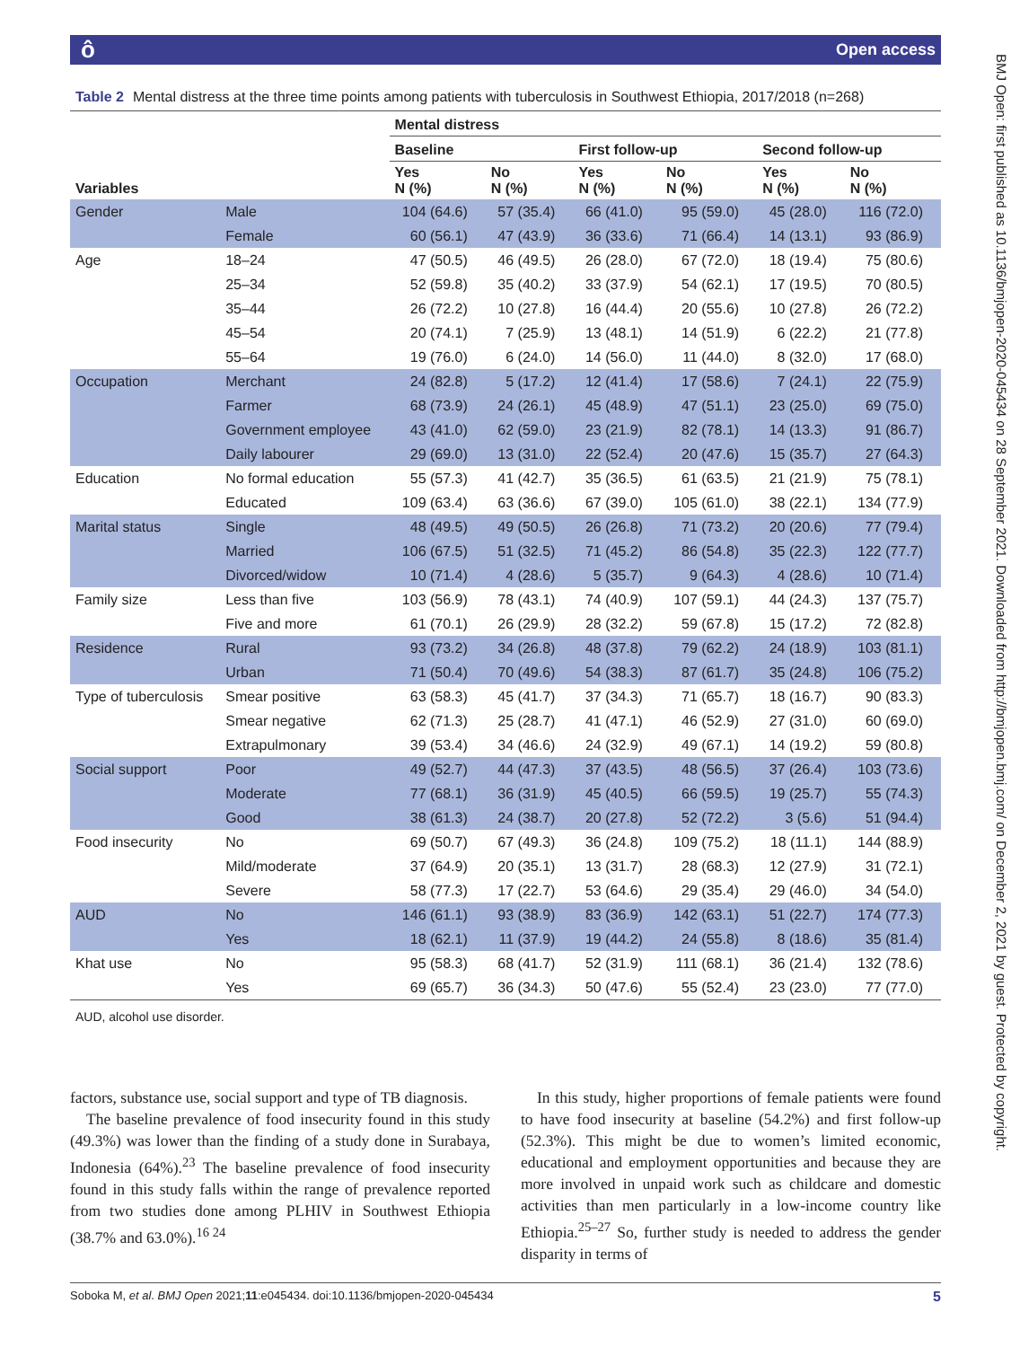ô Open access
BMJ Open: first published as 10.1136/bmjopen-2020-045434 on 28 September 2021. Downloaded from http://bmjopen.bmj.com/ on December 2, 2021 by guest. Protected by copyright.
Table 2 Mental distress at the three time points among patients with tuberculosis in Southwest Ethiopia, 2017/2018 (n=268)
| | | Mental distress | | | | | |
| --- | --- | --- | --- | --- | --- | --- | --- |
| | | Baseline | | First follow-up | | Second follow-up | |
| Variables | | Yes N (%) | No N (%) | Yes N (%) | No N (%) | Yes N (%) | No N (%) |
| Gender | Male | 104 (64.6) | 57 (35.4) | 66 (41.0) | 95 (59.0) | 45 (28.0) | 116 (72.0) |
| | Female | 60 (56.1) | 47 (43.9) | 36 (33.6) | 71 (66.4) | 14 (13.1) | 93 (86.9) |
| Age | 18–24 | 47 (50.5) | 46 (49.5) | 26 (28.0) | 67 (72.0) | 18 (19.4) | 75 (80.6) |
| | 25–34 | 52 (59.8) | 35 (40.2) | 33 (37.9) | 54 (62.1) | 17 (19.5) | 70 (80.5) |
| | 35–44 | 26 (72.2) | 10 (27.8) | 16 (44.4) | 20 (55.6) | 10 (27.8) | 26 (72.2) |
| | 45–54 | 20 (74.1) | 7 (25.9) | 13 (48.1) | 14 (51.9) | 6 (22.2) | 21 (77.8) |
| | 55–64 | 19 (76.0) | 6 (24.0) | 14 (56.0) | 11 (44.0) | 8 (32.0) | 17 (68.0) |
| Occupation | Merchant | 24 (82.8) | 5 (17.2) | 12 (41.4) | 17 (58.6) | 7 (24.1) | 22 (75.9) |
| | Farmer | 68 (73.9) | 24 (26.1) | 45 (48.9) | 47 (51.1) | 23 (25.0) | 69 (75.0) |
| | Government employee | 43 (41.0) | 62 (59.0) | 23 (21.9) | 82 (78.1) | 14 (13.3) | 91 (86.7) |
| | Daily labourer | 29 (69.0) | 13 (31.0) | 22 (52.4) | 20 (47.6) | 15 (35.7) | 27 (64.3) |
| Education | No formal education | 55 (57.3) | 41 (42.7) | 35 (36.5) | 61 (63.5) | 21 (21.9) | 75 (78.1) |
| | Educated | 109 (63.4) | 63 (36.6) | 67 (39.0) | 105 (61.0) | 38 (22.1) | 134 (77.9) |
| Marital status | Single | 48 (49.5) | 49 (50.5) | 26 (26.8) | 71 (73.2) | 20 (20.6) | 77 (79.4) |
| | Married | 106 (67.5) | 51 (32.5) | 71 (45.2) | 86 (54.8) | 35 (22.3) | 122 (77.7) |
| | Divorced/widow | 10 (71.4) | 4 (28.6) | 5 (35.7) | 9 (64.3) | 4 (28.6) | 10 (71.4) |
| Family size | Less than five | 103 (56.9) | 78 (43.1) | 74 (40.9) | 107 (59.1) | 44 (24.3) | 137 (75.7) |
| | Five and more | 61 (70.1) | 26 (29.9) | 28 (32.2) | 59 (67.8) | 15 (17.2) | 72 (82.8) |
| Residence | Rural | 93 (73.2) | 34 (26.8) | 48 (37.8) | 79 (62.2) | 24 (18.9) | 103 (81.1) |
| | Urban | 71 (50.4) | 70 (49.6) | 54 (38.3) | 87 (61.7) | 35 (24.8) | 106 (75.2) |
| Type of tuberculosis | Smear positive | 63 (58.3) | 45 (41.7) | 37 (34.3) | 71 (65.7) | 18 (16.7) | 90 (83.3) |
| | Smear negative | 62 (71.3) | 25 (28.7) | 41 (47.1) | 46 (52.9) | 27 (31.0) | 60 (69.0) |
| | Extrapulmonary | 39 (53.4) | 34 (46.6) | 24 (32.9) | 49 (67.1) | 14 (19.2) | 59 (80.8) |
| Social support | Poor | 49 (52.7) | 44 (47.3) | 37 (43.5) | 48 (56.5) | 37 (26.4) | 103 (73.6) |
| | Moderate | 77 (68.1) | 36 (31.9) | 45 (40.5) | 66 (59.5) | 19 (25.7) | 55 (74.3) |
| | Good | 38 (61.3) | 24 (38.7) | 20 (27.8) | 52 (72.2) | 3 (5.6) | 51 (94.4) |
| Food insecurity | No | 69 (50.7) | 67 (49.3) | 36 (24.8) | 109 (75.2) | 18 (11.1) | 144 (88.9) |
| | Mild/moderate | 37 (64.9) | 20 (35.1) | 13 (31.7) | 28 (68.3) | 12 (27.9) | 31 (72.1) |
| | Severe | 58 (77.3) | 17 (22.7) | 53 (64.6) | 29 (35.4) | 29 (46.0) | 34 (54.0) |
| AUD | No | 146 (61.1) | 93 (38.9) | 83 (36.9) | 142 (63.1) | 51 (22.7) | 174 (77.3) |
| | Yes | 18 (62.1) | 11 (37.9) | 19 (44.2) | 24 (55.8) | 8 (18.6) | 35 (81.4) |
| Khat use | No | 95 (58.3) | 68 (41.7) | 52 (31.9) | 111 (68.1) | 36 (21.4) | 132 (78.6) |
| | Yes | 69 (65.7) | 36 (34.3) | 50 (47.6) | 55 (52.4) | 23 (23.0) | 77 (77.0) |
AUD, alcohol use disorder.
factors, substance use, social support and type of TB diagnosis.
The baseline prevalence of food insecurity found in this study (49.3%) was lower than the finding of a study done in Surabaya, Indonesia (64%).<sup>23</sup> The baseline prevalence of food insecurity found in this study falls within the range of prevalence reported from two studies done among PLHIV in Southwest Ethiopia (38.7% and 63.0%).<sup>16 24</sup>
In this study, higher proportions of female patients were found to have food insecurity at baseline (54.2%) and first follow-up (52.3%). This might be due to women’s limited economic, educational and employment opportunities and because they are more involved in unpaid work such as childcare and domestic activities than men particularly in a low-income country like Ethiopia.<sup>25–27</sup> So, further study is needed to address the gender disparity in terms of
Soboka M, et al. BMJ Open 2021;11:e045434. doi:10.1136/bmjopen-2020-045434 5